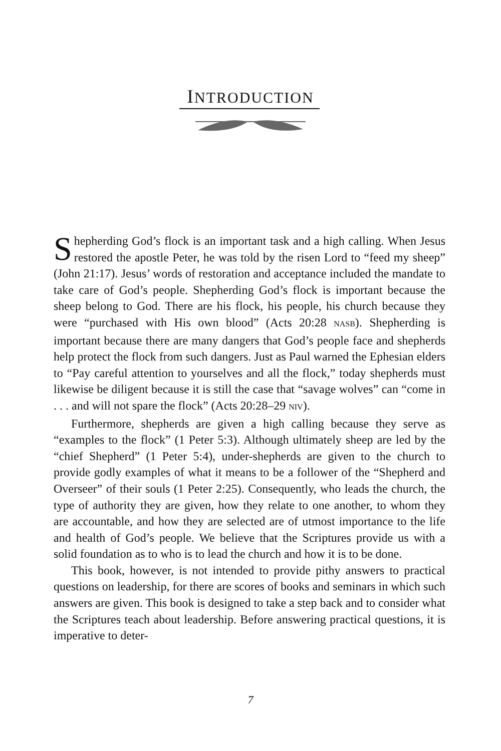INTRODUCTION
Shepherding God’s flock is an important task and a high calling. When Jesus restored the apostle Peter, he was told by the risen Lord to “feed my sheep” (John 21:17). Jesus’ words of restoration and acceptance included the mandate to take care of God’s people. Shepherding God’s flock is important because the sheep belong to God. There are his flock, his people, his church because they were “purchased with His own blood” (Acts 20:28 NASB). Shepherding is important because there are many dangers that God’s people face and shepherds help protect the flock from such dangers. Just as Paul warned the Ephesian elders to “Pay careful attention to yourselves and all the flock,” today shepherds must likewise be diligent because it is still the case that “savage wolves” can “come in . . . and will not spare the flock” (Acts 20:28–29 NIV).
Furthermore, shepherds are given a high calling because they serve as “examples to the flock” (1 Peter 5:3). Although ultimately sheep are led by the “chief Shepherd” (1 Peter 5:4), under-shepherds are given to the church to provide godly examples of what it means to be a follower of the “Shepherd and Overseer” of their souls (1 Peter 2:25). Consequently, who leads the church, the type of authority they are given, how they relate to one another, to whom they are accountable, and how they are selected are of utmost importance to the life and health of God’s people. We believe that the Scriptures provide us with a solid foundation as to who is to lead the church and how it is to be done.
This book, however, is not intended to provide pithy answers to practical questions on leadership, for there are scores of books and seminars in which such answers are given. This book is designed to take a step back and to consider what the Scriptures teach about leadership. Before answering practical questions, it is imperative to deter-
7